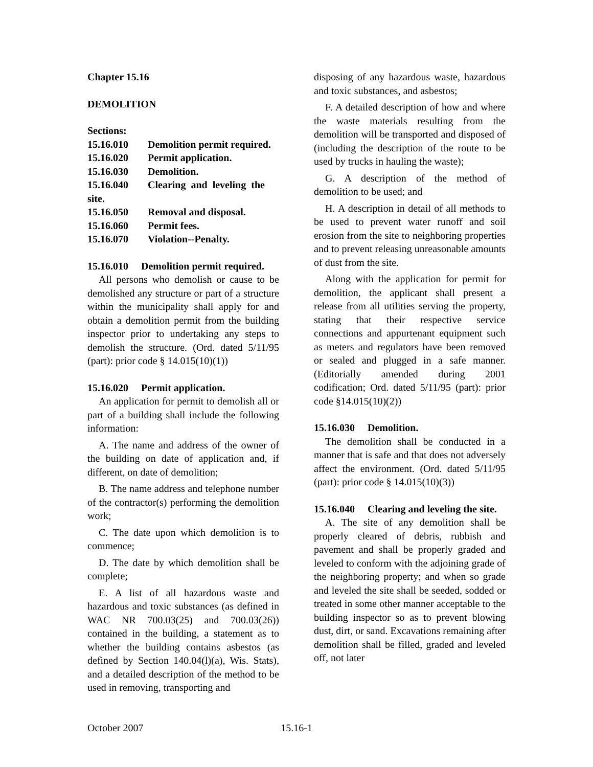Chapter 15.16
DEMOLITION
Sections:
| 15.16.010 | Demolition permit required. |
| 15.16.020 | Permit application. |
| 15.16.030 | Demolition. |
| 15.16.040 | Clearing and leveling the |
| site. | |
| 15.16.050 | Removal and disposal. |
| 15.16.060 | Permit fees. |
| 15.16.070 | Violation--Penalty. |
15.16.010 Demolition permit required.
All persons who demolish or cause to be demolished any structure or part of a structure within the municipality shall apply for and obtain a demolition permit from the building inspector prior to undertaking any steps to demolish the structure. (Ord. dated 5/11/95 (part): prior code § 14.015(10)(1))
15.16.020 Permit application.
An application for permit to demolish all or part of a building shall include the following information:
A. The name and address of the owner of the building on date of application and, if different, on date of demolition;
B. The name address and telephone number of the contractor(s) performing the demolition work;
C. The date upon which demolition is to commence;
D. The date by which demolition shall be complete;
E. A list of all hazardous waste and hazardous and toxic substances (as defined in WAC NR 700.03(25) and 700.03(26)) contained in the building, a statement as to whether the building contains asbestos (as defined by Section 140.04(l)(a), Wis. Stats), and a detailed description of the method to be used in removing, transporting and
disposing of any hazardous waste, hazardous and toxic substances, and asbestos;
F. A detailed description of how and where the waste materials resulting from the demolition will be transported and disposed of (including the description of the route to be used by trucks in hauling the waste);
G. A description of the method of demolition to be used; and
H. A description in detail of all methods to be used to prevent water runoff and soil erosion from the site to neighboring properties and to prevent releasing unreasonable amounts of dust from the site.
Along with the application for permit for demolition, the applicant shall present a release from all utilities serving the property, stating that their respective service connections and appurtenant equipment such as meters and regulators have been removed or sealed and plugged in a safe manner. (Editorially amended during 2001 codification; Ord. dated 5/11/95 (part): prior code §14.015(10)(2))
15.16.030 Demolition.
The demolition shall be conducted in a manner that is safe and that does not adversely affect the environment. (Ord. dated 5/11/95 (part): prior code § 14.015(10)(3))
15.16.040 Clearing and leveling the site.
A. The site of any demolition shall be properly cleared of debris, rubbish and pavement and shall be properly graded and leveled to conform with the adjoining grade of the neighboring property; and when so grade and leveled the site shall be seeded, sodded or treated in some other manner acceptable to the building inspector so as to prevent blowing dust, dirt, or sand. Excavations remaining after demolition shall be filled, graded and leveled off, not later
October 2007 15.16-1